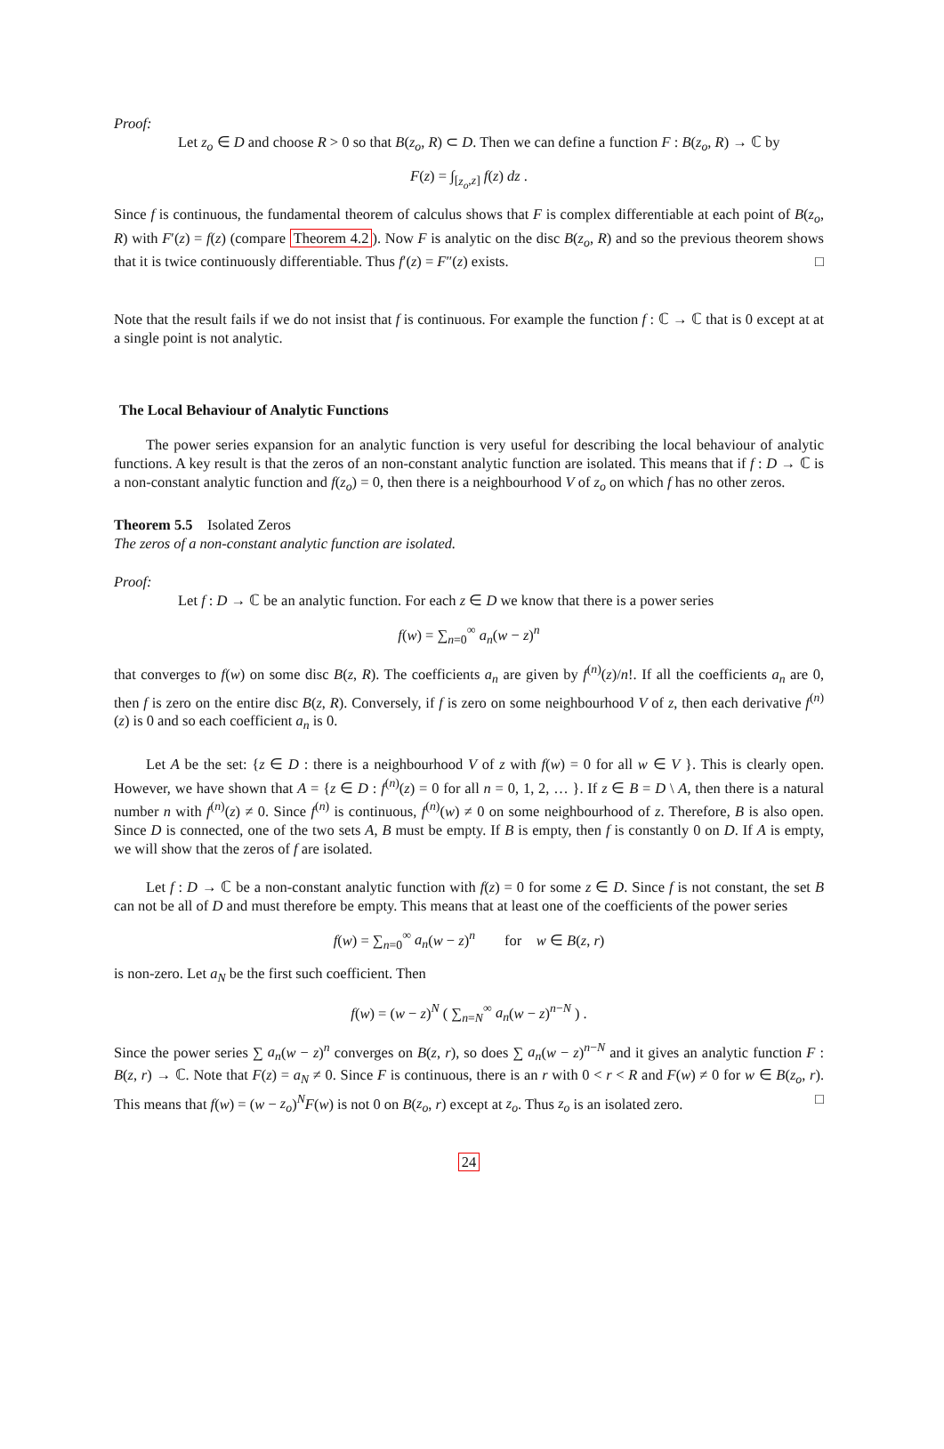Proof:
Let z<sub>o</sub> ∈ D and choose R > 0 so that B(z<sub>o</sub>, R) ⊂ D. Then we can define a function F : B(z<sub>o</sub>, R) → ℂ by
F(z) = ∫<sub>[z<sub>o</sub>,z]</sub> f(z) dz .
Since f is continuous, the fundamental theorem of calculus shows that F is complex differentiable at each point of B(z<sub>o</sub>, R) with F′(z) = f(z) (compare Theorem 4.2). Now F is analytic on the disc B(z<sub>o</sub>, R) and so the previous theorem shows that it is twice continuously differentiable. Thus f′(z) = F″(z) exists. □
Note that the result fails if we do not insist that f is continuous. For example the function f : ℂ → ℂ that is 0 except at at a single point is not analytic.
The Local Behaviour of Analytic Functions
The power series expansion for an analytic function is very useful for describing the local behaviour of analytic functions. A key result is that the zeros of an non-constant analytic function are isolated. This means that if f : D → ℂ is a non-constant analytic function and f(z<sub>o</sub>) = 0, then there is a neighbourhood V of z<sub>o</sub> on which f has no other zeros.
Theorem 5.5 Isolated Zeros
The zeros of a non-constant analytic function are isolated.
Proof:
Let f : D → ℂ be an analytic function. For each z ∈ D we know that there is a power series
f(w) = ∑<sub>n=0</sub><sup>∞</sup> a<sub>n</sub>(w − z)<sup>n</sup>
that converges to f(w) on some disc B(z, R). The coefficients a<sub>n</sub> are given by f<sup>(n)</sup>(z)/n!. If all the coefficients a<sub>n</sub> are 0, then f is zero on the entire disc B(z, R). Conversely, if f is zero on some neighbourhood V of z, then each derivative f<sup>(n)</sup>(z) is 0 and so each coefficient a<sub>n</sub> is 0.
Let A be the set: {z ∈ D : there is a neighbourhood V of z with f(w) = 0 for all w ∈ V }. This is clearly open. However, we have shown that A = {z ∈ D : f<sup>(n)</sup>(z) = 0 for all n = 0, 1, 2, … }. If z ∈ B = D \ A, then there is a natural number n with f<sup>(n)</sup>(z) ≠ 0. Since f<sup>(n)</sup> is continuous, f<sup>(n)</sup>(w) ≠ 0 on some neighbourhood of z. Therefore, B is also open. Since D is connected, one of the two sets A, B must be empty. If B is empty, then f is constantly 0 on D. If A is empty, we will show that the zeros of f are isolated.
Let f : D → ℂ be a non-constant analytic function with f(z) = 0 for some z ∈ D. Since f is not constant, the set B can not be all of D and must therefore be empty. This means that at least one of the coefficients of the power series
f(w) = ∑<sub>n=0</sub><sup>∞</sup> a<sub>n</sub>(w − z)<sup>n</sup> for w ∈ B(z, r)
is non-zero. Let a<sub>N</sub> be the first such coefficient. Then
f(w) = (w − z)<sup>N</sup> ( ∑<sub>n=N</sub><sup>∞</sup> a<sub>n</sub>(w − z)<sup>n−N</sup> ) .
Since the power series ∑ a<sub>n</sub>(w − z)<sup>n</sup> converges on B(z, r), so does ∑ a<sub>n</sub>(w − z)<sup>n−N</sup> and it gives an analytic function F : B(z, r) → ℂ. Note that F(z) = a<sub>N</sub> ≠ 0. Since F is continuous, there is an r with 0 < r < R and F(w) ≠ 0 for w ∈ B(z<sub>o</sub>, r). This means that f(w) = (w − z<sub>o</sub>)<sup>N</sup>F(w) is not 0 on B(z<sub>o</sub>, r) except at z<sub>o</sub>. Thus z<sub>o</sub> is an isolated zero. □
24